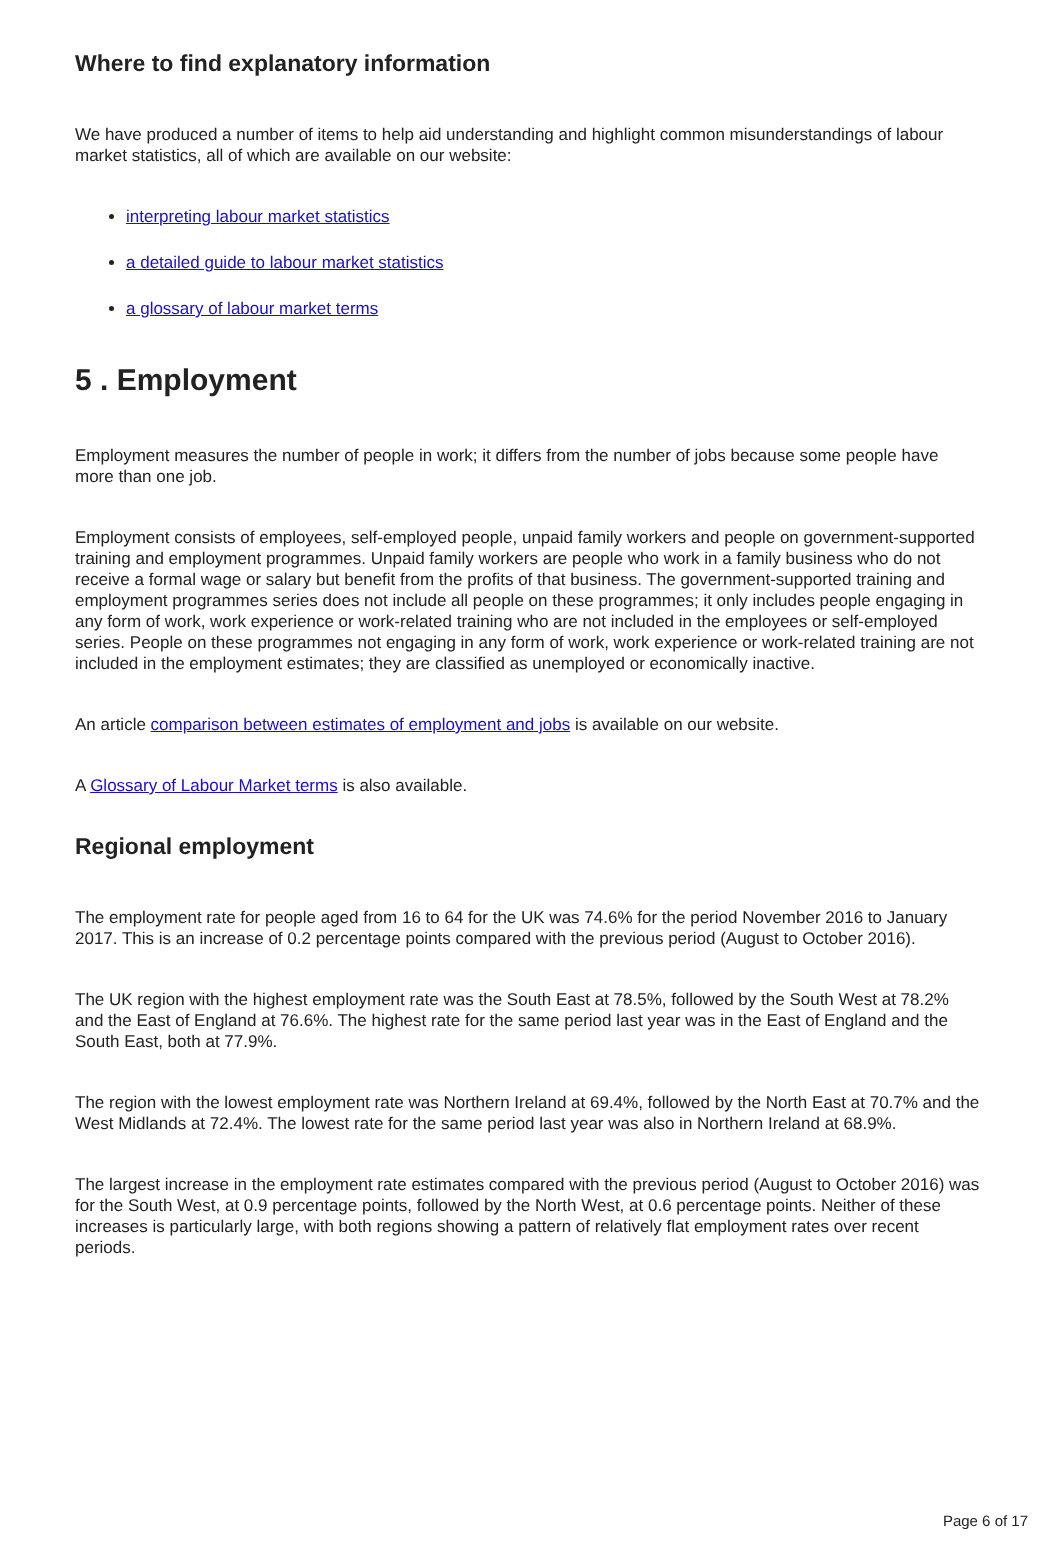Where to find explanatory information
We have produced a number of items to help aid understanding and highlight common misunderstandings of labour market statistics, all of which are available on our website:
interpreting labour market statistics
a detailed guide to labour market statistics
a glossary of labour market terms
5 . Employment
Employment measures the number of people in work; it differs from the number of jobs because some people have more than one job.
Employment consists of employees, self-employed people, unpaid family workers and people on government-supported training and employment programmes. Unpaid family workers are people who work in a family business who do not receive a formal wage or salary but benefit from the profits of that business. The government-supported training and employment programmes series does not include all people on these programmes; it only includes people engaging in any form of work, work experience or work-related training who are not included in the employees or self-employed series. People on these programmes not engaging in any form of work, work experience or work-related training are not included in the employment estimates; they are classified as unemployed or economically inactive.
An article comparison between estimates of employment and jobs is available on our website.
A Glossary of Labour Market terms is also available.
Regional employment
The employment rate for people aged from 16 to 64 for the UK was 74.6% for the period November 2016 to January 2017. This is an increase of 0.2 percentage points compared with the previous period (August to October 2016).
The UK region with the highest employment rate was the South East at 78.5%, followed by the South West at 78.2% and the East of England at 76.6%. The highest rate for the same period last year was in the East of England and the South East, both at 77.9%.
The region with the lowest employment rate was Northern Ireland at 69.4%, followed by the North East at 70.7% and the West Midlands at 72.4%. The lowest rate for the same period last year was also in Northern Ireland at 68.9%.
The largest increase in the employment rate estimates compared with the previous period (August to October 2016) was for the South West, at 0.9 percentage points, followed by the North West, at 0.6 percentage points. Neither of these increases is particularly large, with both regions showing a pattern of relatively flat employment rates over recent periods.
Page 6 of 17